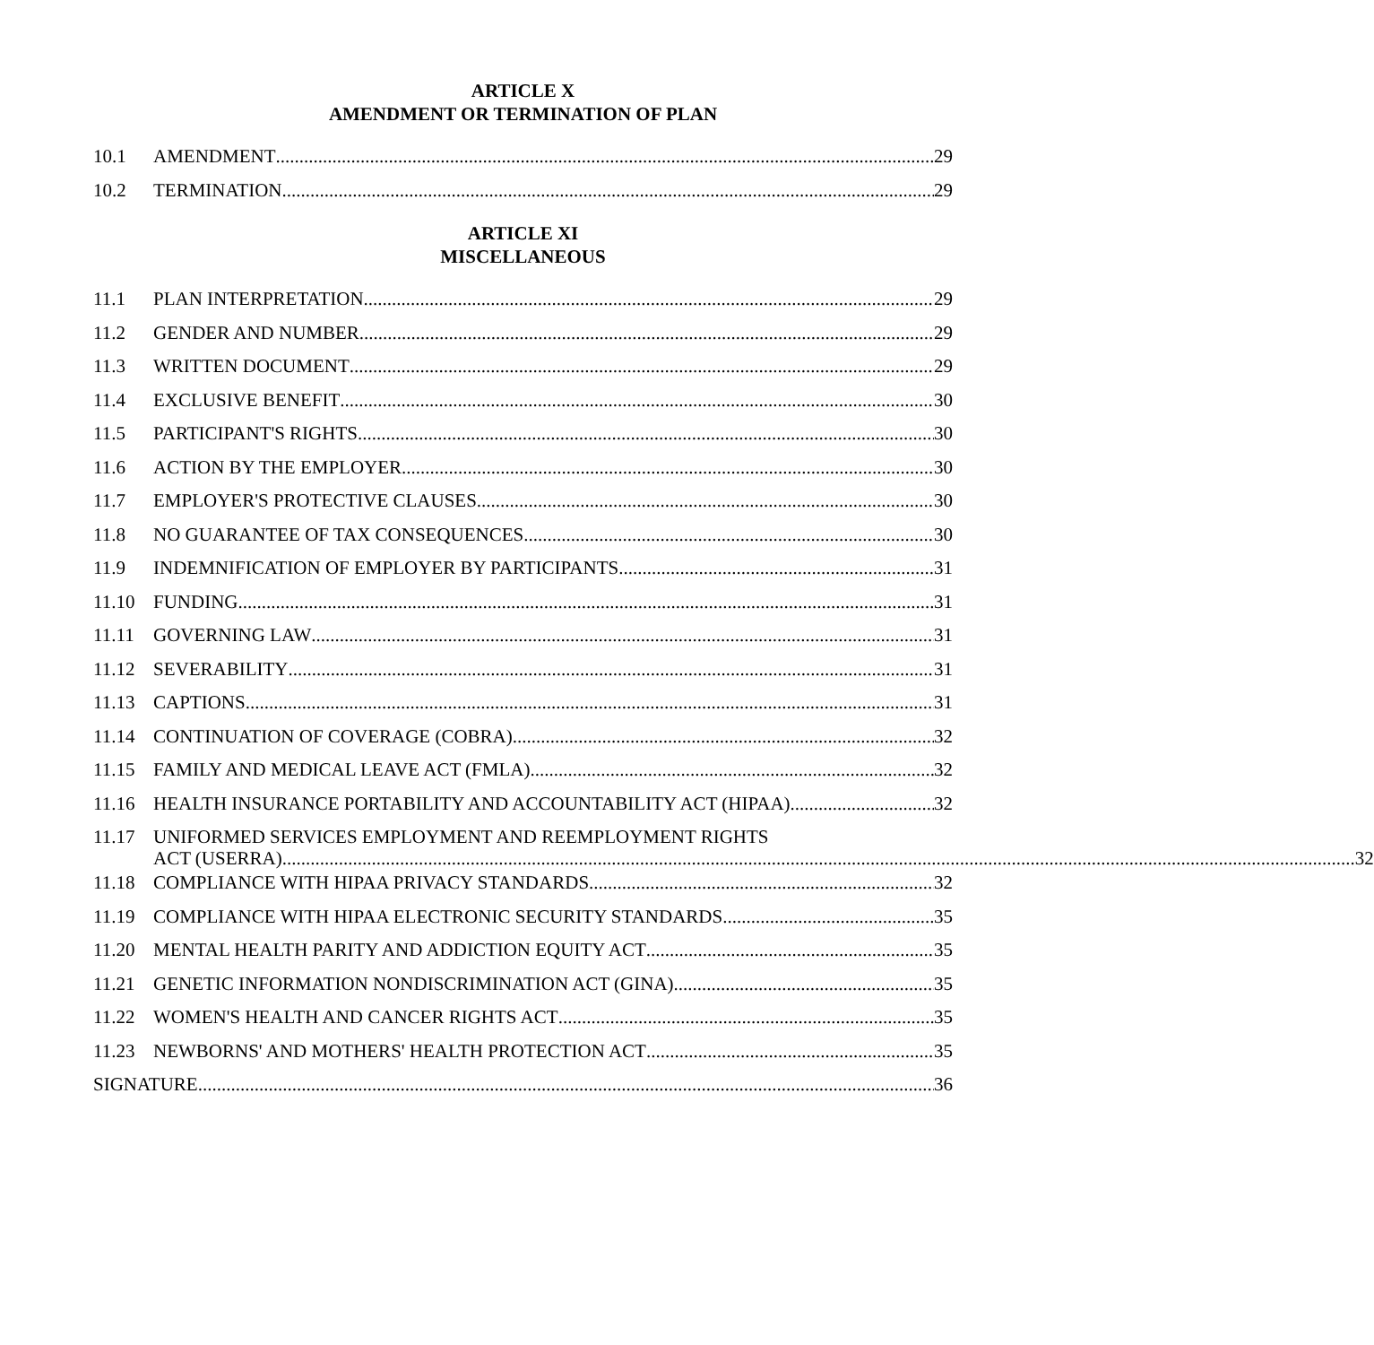ARTICLE X
AMENDMENT OR TERMINATION OF PLAN
10.1 AMENDMENT 29
10.2 TERMINATION 29
ARTICLE XI
MISCELLANEOUS
11.1 PLAN INTERPRETATION 29
11.2 GENDER AND NUMBER 29
11.3 WRITTEN DOCUMENT 29
11.4 EXCLUSIVE BENEFIT 30
11.5 PARTICIPANT'S RIGHTS 30
11.6 ACTION BY THE EMPLOYER 30
11.7 EMPLOYER'S PROTECTIVE CLAUSES 30
11.8 NO GUARANTEE OF TAX CONSEQUENCES 30
11.9 INDEMNIFICATION OF EMPLOYER BY PARTICIPANTS 31
11.10 FUNDING 31
11.11 GOVERNING LAW 31
11.12 SEVERABILITY 31
11.13 CAPTIONS 31
11.14 CONTINUATION OF COVERAGE (COBRA) 32
11.15 FAMILY AND MEDICAL LEAVE ACT (FMLA) 32
11.16 HEALTH INSURANCE PORTABILITY AND ACCOUNTABILITY ACT (HIPAA) 32
11.17 UNIFORMED SERVICES EMPLOYMENT AND REEMPLOYMENT RIGHTS
ACT (USERRA) 32
11.18 COMPLIANCE WITH HIPAA PRIVACY STANDARDS 32
11.19 COMPLIANCE WITH HIPAA ELECTRONIC SECURITY STANDARDS 35
11.20 MENTAL HEALTH PARITY AND ADDICTION EQUITY ACT 35
11.21 GENETIC INFORMATION NONDISCRIMINATION ACT (GINA) 35
11.22 WOMEN'S HEALTH AND CANCER RIGHTS ACT 35
11.23 NEWBORNS' AND MOTHERS' HEALTH PROTECTION ACT 35
SIGNATURE 36